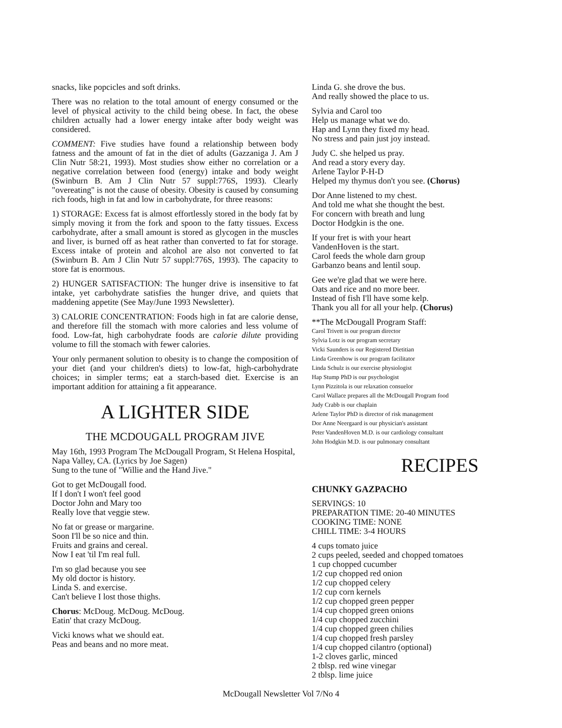snacks, like popcicles and soft drinks.
There was no relation to the total amount of energy consumed or the level of physical activity to the child being obese. In fact, the obese children actually had a lower energy intake after body weight was considered.
COMMENT: Five studies have found a relationship between body fatness and the amount of fat in the diet of adults (Gazzaniga J. Am J Clin Nutr 58:21, 1993). Most studies show either no correlation or a negative correlation between food (energy) intake and body weight (Swinburn B. Am J Clin Nutr 57 suppl:776S, 1993). Clearly "overeating" is not the cause of obesity. Obesity is caused by consuming rich foods, high in fat and low in carbohydrate, for three reasons:
1) STORAGE: Excess fat is almost effortlessly stored in the body fat by simply moving it from the fork and spoon to the fatty tissues. Excess carbohydrate, after a small amount is stored as glycogen in the muscles and liver, is burned off as heat rather than converted to fat for storage. Excess intake of protein and alcohol are also not converted to fat (Swinburn B. Am J Clin Nutr 57 suppl:776S, 1993). The capacity to store fat is enormous.
2) HUNGER SATISFACTION: The hunger drive is insensitive to fat intake, yet carbohydrate satisfies the hunger drive, and quiets that maddening appetite (See May/June 1993 Newsletter).
3) CALORIE CONCENTRATION: Foods high in fat are calorie dense, and therefore fill the stomach with more calories and less volume of food. Low-fat, high carbohydrate foods are calorie dilute providing volume to fill the stomach with fewer calories.
Your only permanent solution to obesity is to change the composition of your diet (and your children's diets) to low-fat, high-carbohydrate choices; in simpler terms; eat a starch-based diet. Exercise is an important addition for attaining a fit appearance.
A LIGHTER SIDE
THE MCDOUGALL PROGRAM JIVE
May 16th, 1993 Program The McDougall Program, St Helena Hospital, Napa Valley, CA. (Lyrics by Joe Sagen)
Sung to the tune of "Willie and the Hand Jive."
Got to get McDougall food.
If I don't I won't feel good
Doctor John and Mary too
Really love that veggie stew.
No fat or grease or margarine.
Soon I'll be so nice and thin.
Fruits and grains and cereal.
Now I eat 'til I'm real full.
I'm so glad because you see
My old doctor is history.
Linda S. and exercise.
Can't believe I lost those thighs.
Chorus: McDoug. McDoug. McDoug.
Eatin' that crazy McDoug.
Vicki knows what we should eat.
Peas and beans and no more meat.
Linda G. she drove the bus.
And really showed the place to us.
Sylvia and Carol too
Help us manage what we do.
Hap and Lynn they fixed my head.
No stress and pain just joy instead.
Judy C. she helped us pray.
And read a story every day.
Arlene Taylor P-H-D
Helped my thymus don't you see. (Chorus)
Dor Anne listened to my chest.
And told me what she thought the best.
For concern with breath and lung
Doctor Hodgkin is the one.
If your fret is with your heart
VandenHoven is the start.
Carol feeds the whole darn group
Garbanzo beans and lentil soup.
Gee we're glad that we were here.
Oats and rice and no more beer.
Instead of fish I'll have some kelp.
Thank you all for all your help. (Chorus)
**The McDougall Program Staff:
Carol Trivett is our program director
Sylvia Lotz is our program secretary
Vicki Saunders is our Registered Dietitian
Linda Greenhow is our program facilitator
Linda Schulz is our exercise physiologist
Hap Stump PhD is our psychologist
Lynn Pizzitola is our relaxation consuelor
Carol Wallace prepares all the McDougall Program food
Judy Crabb is our chaplain
Arlene Taylor PhD is director of risk management
Dor Anne Neergaard is our physician's assistant
Peter VandenHoven M.D. is our cardiology consultant
John Hodgkin M.D. is our pulmonary consultant
RECIPES
CHUNKY GAZPACHO
SERVINGS: 10
PREPARATION TIME: 20-40 MINUTES
COOKING TIME: NONE
CHILL TIME: 3-4 HOURS
4 cups tomato juice
2 cups peeled, seeded and chopped tomatoes
1 cup chopped cucumber
1/2 cup chopped red onion
1/2 cup chopped celery
1/2 cup corn kernels
1/2 cup chopped green pepper
1/4 cup chopped green onions
1/4 cup chopped zucchini
1/4 cup chopped green chilies
1/4 cup chopped fresh parsley
1/4 cup chopped cilantro (optional)
1-2 cloves garlic, minced
2 tblsp. red wine vinegar
2 tblsp. lime juice
McDougall Newsletter Vol 7/No 4